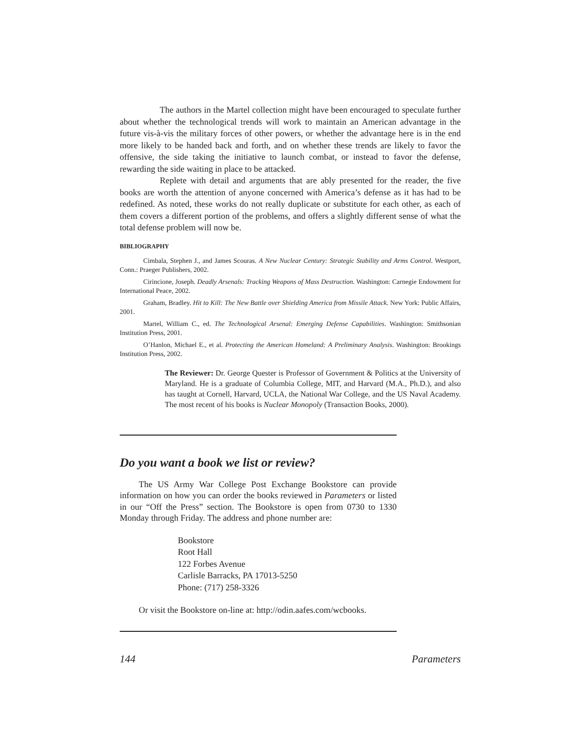The authors in the Martel collection might have been encouraged to speculate further about whether the technological trends will work to maintain an American advantage in the future vis-à-vis the military forces of other powers, or whether the advantage here is in the end more likely to be handed back and forth, and on whether these trends are likely to favor the offensive, the side taking the initiative to launch combat, or instead to favor the defense, rewarding the side waiting in place to be attacked.
Replete with detail and arguments that are ably presented for the reader, the five books are worth the attention of anyone concerned with America’s defense as it has had to be redefined. As noted, these works do not really duplicate or substitute for each other, as each of them covers a different portion of the problems, and offers a slightly different sense of what the total defense problem will now be.
BIBLIOGRAPHY
Cimbala, Stephen J., and James Scouras. A New Nuclear Century: Strategic Stability and Arms Control. Westport, Conn.: Praeger Publishers, 2002.
Cirincione, Joseph. Deadly Arsenals: Tracking Weapons of Mass Destruction. Washington: Carnegie Endowment for International Peace, 2002.
Graham, Bradley. Hit to Kill: The New Battle over Shielding America from Missile Attack. New York: Public Affairs, 2001.
Martel, William C., ed. The Technological Arsenal: Emerging Defense Capabilities. Washington: Smithsonian Institution Press, 2001.
O’Hanlon, Michael E., et al. Protecting the American Homeland: A Preliminary Analysis. Washington: Brookings Institution Press, 2002.
The Reviewer: Dr. George Quester is Professor of Government & Politics at the University of Maryland. He is a graduate of Columbia College, MIT, and Harvard (M.A., Ph.D.), and also has taught at Cornell, Harvard, UCLA, the National War College, and the US Naval Academy. The most recent of his books is Nuclear Monopoly (Transaction Books, 2000).
Do you want a book we list or review?
The US Army War College Post Exchange Bookstore can provide information on how you can order the books reviewed in Parameters or listed in our “Off the Press” section. The Bookstore is open from 0730 to 1330 Monday through Friday. The address and phone number are:
Bookstore
Root Hall
122 Forbes Avenue
Carlisle Barracks, PA 17013-5250
Phone: (717) 258-3326
Or visit the Bookstore on-line at: http://odin.aafes.com/wcbooks.
144 Parameters